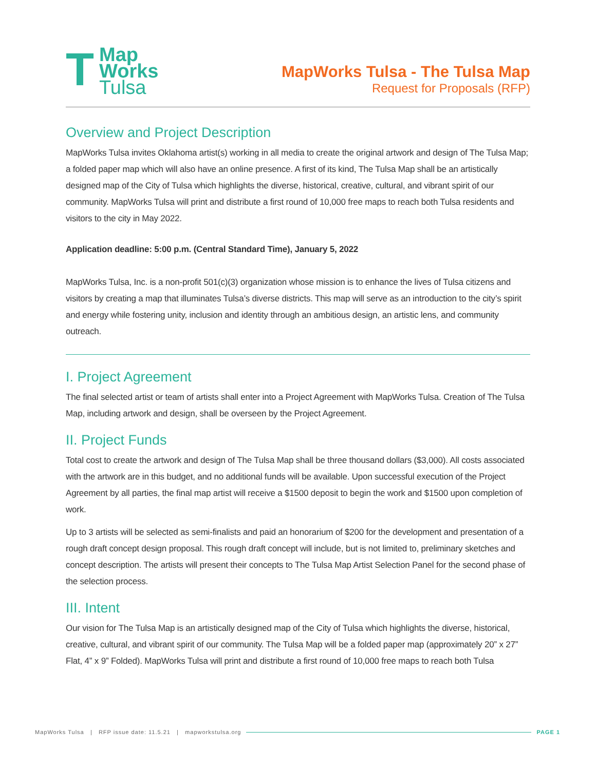T
Map
Works
Tulsa
MapWorks Tulsa - The Tulsa Map
Request for Proposals (RFP)
Overview and Project Description
MapWorks Tulsa invites Oklahoma artist(s) working in all media to create the original artwork and design of The Tulsa Map; a folded paper map which will also have an online presence. A first of its kind, The Tulsa Map shall be an artistically designed map of the City of Tulsa which highlights the diverse, historical, creative, cultural, and vibrant spirit of our community. MapWorks Tulsa will print and distribute a first round of 10,000 free maps to reach both Tulsa residents and visitors to the city in May 2022.
Application deadline: 5:00 p.m. (Central Standard Time), January 5, 2022
MapWorks Tulsa, Inc. is a non-profit 501(c)(3) organization whose mission is to enhance the lives of Tulsa citizens and visitors by creating a map that illuminates Tulsa’s diverse districts. This map will serve as an introduction to the city’s spirit and energy while fostering unity, inclusion and identity through an ambitious design, an artistic lens, and community outreach.
I. Project Agreement
The final selected artist or team of artists shall enter into a Project Agreement with MapWorks Tulsa. Creation of The Tulsa Map, including artwork and design, shall be overseen by the Project Agreement.
II. Project Funds
Total cost to create the artwork and design of The Tulsa Map shall be three thousand dollars ($3,000). All costs associated with the artwork are in this budget, and no additional funds will be available. Upon successful execution of the Project Agreement by all parties, the final map artist will receive a $1500 deposit to begin the work and $1500 upon completion of work.
Up to 3 artists will be selected as semi-finalists and paid an honorarium of $200 for the development and presentation of a rough draft concept design proposal. This rough draft concept will include, but is not limited to, preliminary sketches and concept description. The artists will present their concepts to The Tulsa Map Artist Selection Panel for the second phase of the selection process.
III. Intent
Our vision for The Tulsa Map is an artistically designed map of the City of Tulsa which highlights the diverse, historical, creative, cultural, and vibrant spirit of our community. The Tulsa Map will be a folded paper map (approximately 20” x 27” Flat, 4” x 9” Folded). MapWorks Tulsa will print and distribute a first round of 10,000 free maps to reach both Tulsa
MapWorks Tulsa | RFP issue date: 11.5.21 | mapworkstulsa.org PAGE 1